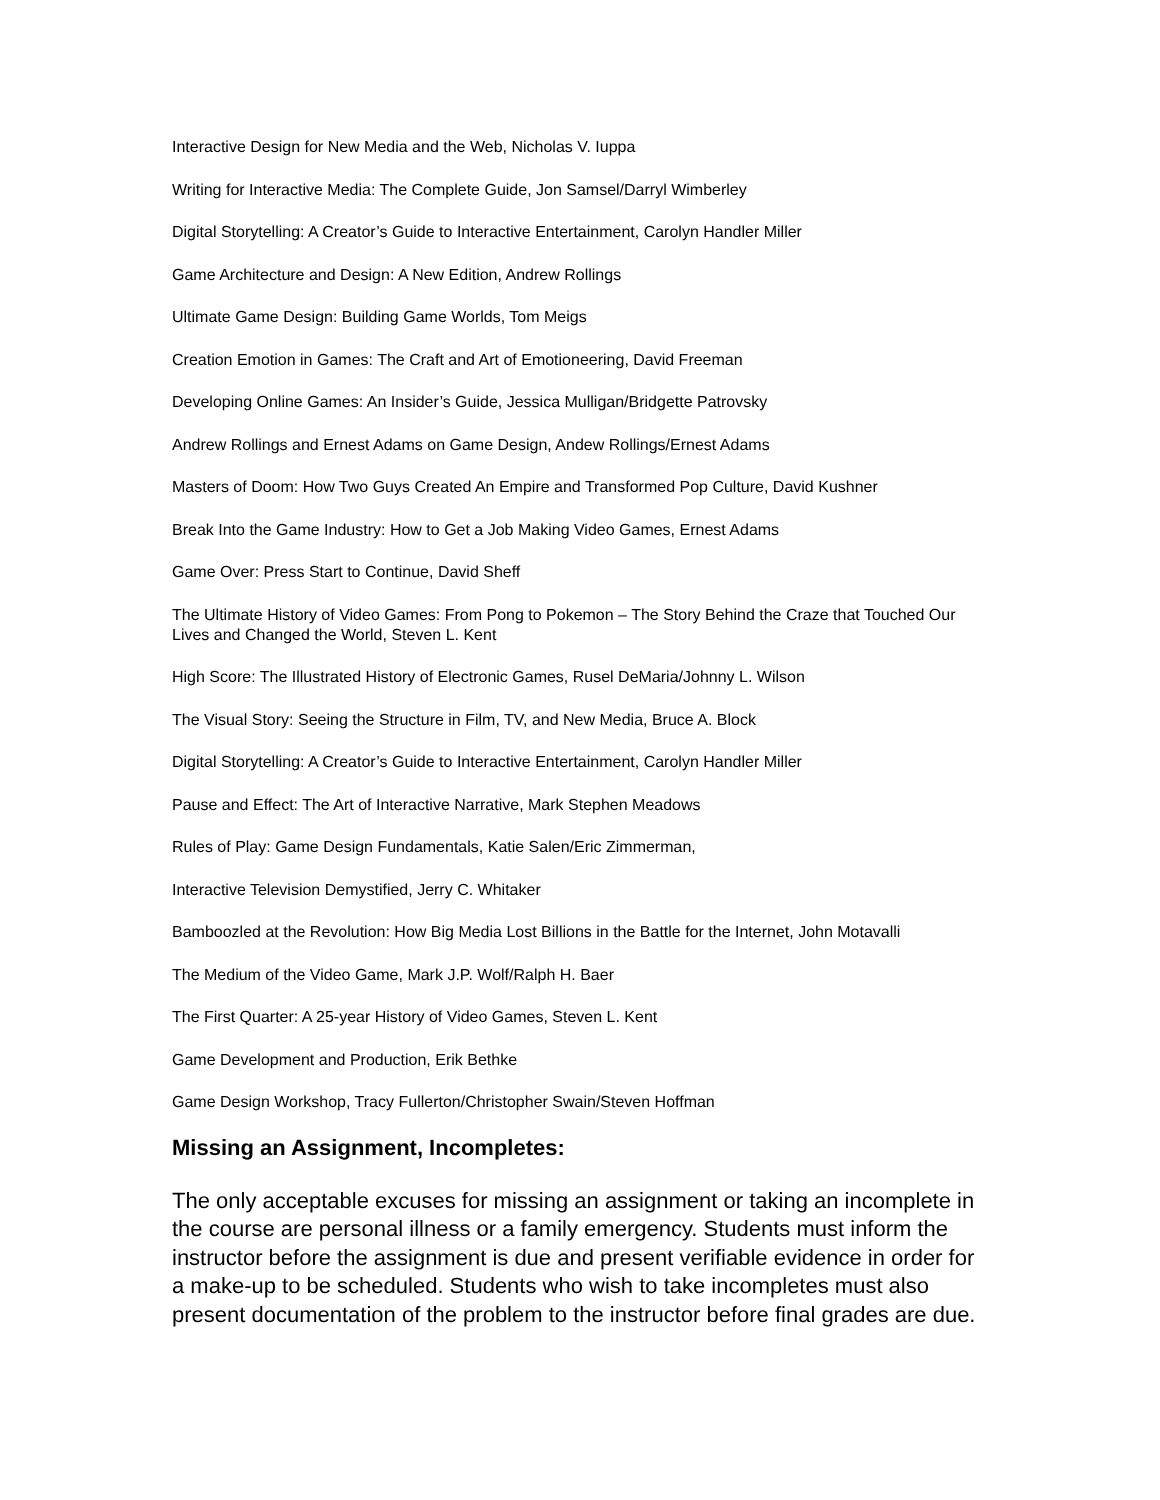Interactive Design for New Media and the Web, Nicholas V. Iuppa
Writing for Interactive Media: The Complete Guide, Jon Samsel/Darryl Wimberley
Digital Storytelling: A Creator’s Guide to Interactive Entertainment, Carolyn Handler Miller
Game Architecture and Design: A New Edition, Andrew Rollings
Ultimate Game Design: Building Game Worlds, Tom Meigs
Creation Emotion in Games: The Craft and Art of Emotioneering, David Freeman
Developing Online Games: An Insider’s Guide, Jessica Mulligan/Bridgette Patrovsky
Andrew Rollings and Ernest Adams on Game Design, Andew Rollings/Ernest Adams
Masters of Doom: How Two Guys Created An Empire and Transformed Pop Culture, David Kushner
Break Into the Game Industry: How to Get a Job Making Video Games, Ernest Adams
Game Over: Press Start to Continue, David Sheff
The Ultimate History of Video Games: From Pong to Pokemon – The Story Behind the Craze that Touched Our Lives and Changed the World, Steven L. Kent
High Score: The Illustrated History of Electronic Games, Rusel DeMaria/Johnny L. Wilson
The Visual Story: Seeing the Structure in Film, TV, and New Media, Bruce A. Block
Digital Storytelling: A Creator’s Guide to Interactive Entertainment, Carolyn Handler Miller
Pause and Effect: The Art of Interactive Narrative, Mark Stephen Meadows
Rules of Play: Game Design Fundamentals, Katie Salen/Eric Zimmerman,
Interactive Television Demystified, Jerry C. Whitaker
Bamboozled at the Revolution: How Big Media Lost Billions in the Battle for the Internet, John Motavalli
The Medium of the Video Game, Mark J.P. Wolf/Ralph H. Baer
The First Quarter: A 25-year History of Video Games, Steven L. Kent
Game Development and Production, Erik Bethke
Game Design Workshop, Tracy Fullerton/Christopher Swain/Steven Hoffman
Missing an Assignment, Incompletes:
The only acceptable excuses for missing an assignment or taking an incomplete in the course are personal illness or a family emergency. Students must inform the instructor before the assignment is due and present verifiable evidence in order for a make-up to be scheduled. Students who wish to take incompletes must also present documentation of the problem to the instructor before final grades are due.